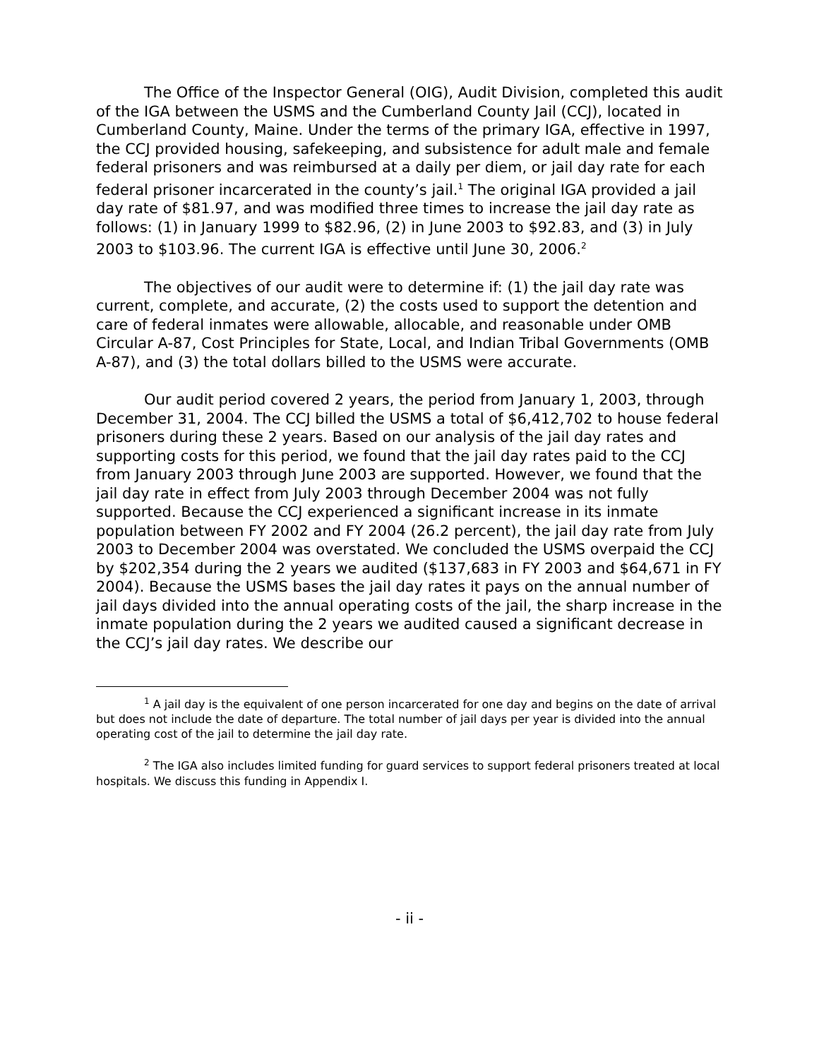The Office of the Inspector General (OIG), Audit Division, completed this audit of the IGA between the USMS and the Cumberland County Jail (CCJ), located in Cumberland County, Maine. Under the terms of the primary IGA, effective in 1997, the CCJ provided housing, safekeeping, and subsistence for adult male and female federal prisoners and was reimbursed at a daily per diem, or jail day rate for each federal prisoner incarcerated in the county’s jail.<sup>1</sup> The original IGA provided a jail day rate of $81.97, and was modified three times to increase the jail day rate as follows: (1) in January 1999 to $82.96, (2) in June 2003 to $92.83, and (3) in July 2003 to $103.96. The current IGA is effective until June 30, 2006.<sup>2</sup>
The objectives of our audit were to determine if: (1) the jail day rate was current, complete, and accurate, (2) the costs used to support the detention and care of federal inmates were allowable, allocable, and reasonable under OMB Circular A-87, Cost Principles for State, Local, and Indian Tribal Governments (OMB A-87), and (3) the total dollars billed to the USMS were accurate.
Our audit period covered 2 years, the period from January 1, 2003, through December 31, 2004. The CCJ billed the USMS a total of $6,412,702 to house federal prisoners during these 2 years. Based on our analysis of the jail day rates and supporting costs for this period, we found that the jail day rates paid to the CCJ from January 2003 through June 2003 are supported. However, we found that the jail day rate in effect from July 2003 through December 2004 was not fully supported. Because the CCJ experienced a significant increase in its inmate population between FY 2002 and FY 2004 (26.2 percent), the jail day rate from July 2003 to December 2004 was overstated. We concluded the USMS overpaid the CCJ by $202,354 during the 2 years we audited ($137,683 in FY 2003 and $64,671 in FY 2004). Because the USMS bases the jail day rates it pays on the annual number of jail days divided into the annual operating costs of the jail, the sharp increase in the inmate population during the 2 years we audited caused a significant decrease in the CCJ’s jail day rates. We describe our
<sup>1</sup> A jail day is the equivalent of one person incarcerated for one day and begins on the date of arrival but does not include the date of departure. The total number of jail days per year is divided into the annual operating cost of the jail to determine the jail day rate.
<sup>2</sup> The IGA also includes limited funding for guard services to support federal prisoners treated at local hospitals. We discuss this funding in Appendix I.
- ii -